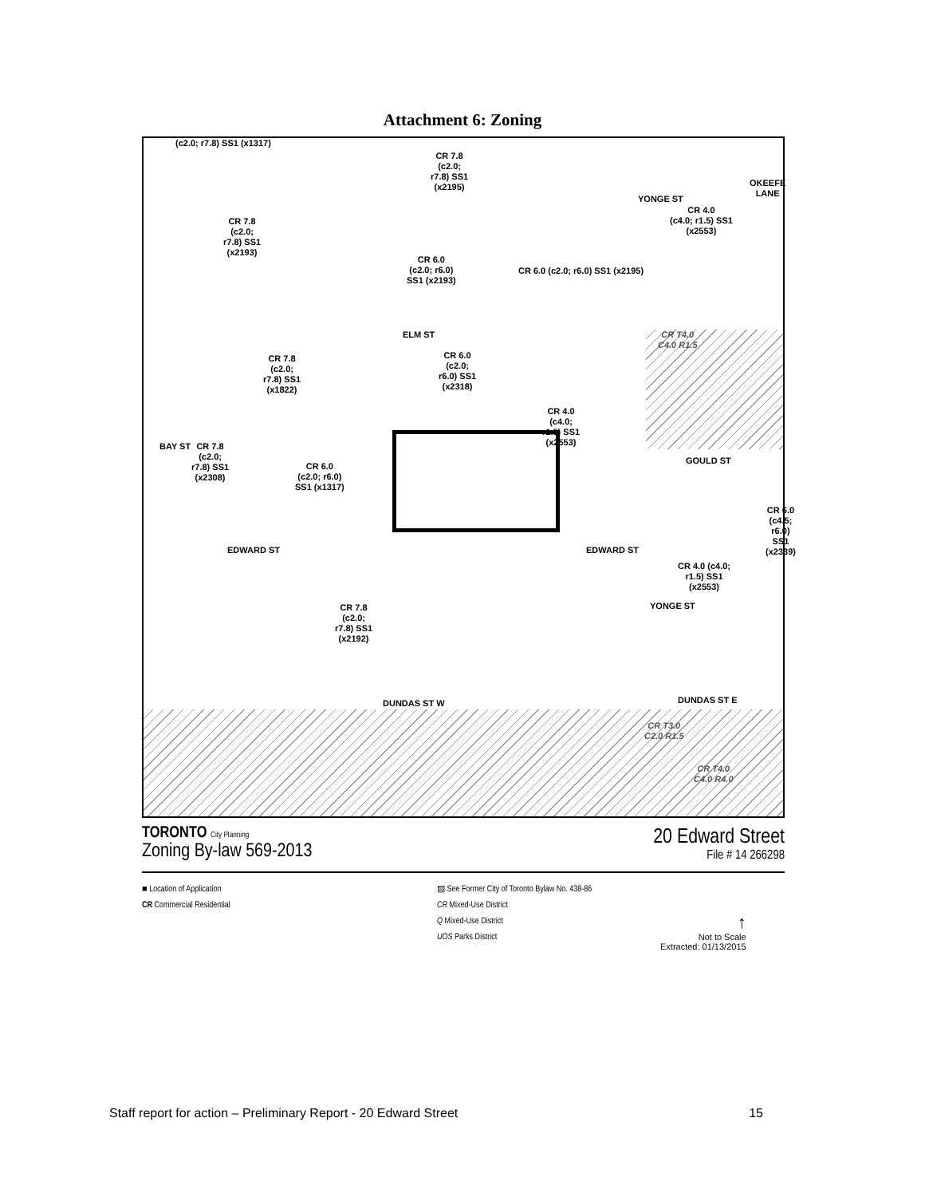Attachment 6: Zoning
(c2.0; r7.8) SS1 (x1317)
CR 7.8
(c2.0;
r7.8) SS1
(x2195)
CR 7.8
(c2.0;
r7.8) SS1
(x2193)
CR 4.0
(c4.0; r1.5) SS1
(x2553)
YONGE ST
OKEEFE LANE
CR 6.0
(c2.0; r6.0)
SS1 (x2193)
CR 6.0 (c2.0; r6.0) SS1 (x2195)
ELM ST
CR T4.0
C4.0 R1.5
CR 7.8
(c2.0;
r7.8) SS1
(x1822)
CR 6.0
(c2.0;
r6.0) SS1
(x2318)
CR 4.0
(c4.0;
r1.5) SS1
(x2553)
BAY ST
CR 7.8
(c2.0;
r7.8) SS1
(x2308)
CR 6.0
(c2.0; r6.0)
SS1 (x1317)
GOULD ST
CR 6.0 (c4.5; r6.0) SS1 (x2339)
EDWARD ST EDWARD ST
CR 4.0 (c4.0;
r1.5) SS1
(x2553)
YONGE ST
CR 7.8
(c2.0;
r7.8) SS1
(x2192)
DUNDAS ST E
DUNDAS ST W
CR T3.0
C2.0 R1.5
CR T4.0
C4.0 R4.0
TORONTO City Planning
Zoning By-law 569-2013
20 Edward Street
File # 14 266298
■ Location of Application
CR Commercial Residential
▨ See Former City of Toronto Bylaw No. 438-86
CR Mixed-Use District
Q Mixed-Use District
UOS Parks District
↑
Not to Scale
Extracted: 01/13/2015
Staff report for action – Preliminary Report - 20 Edward Street 15